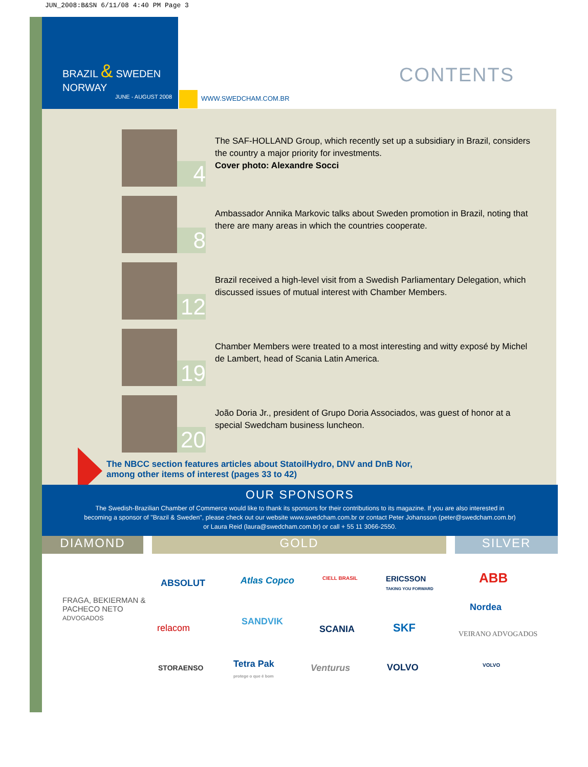JUN_2008:B&SN 6/11/08 4:40 PM Page 3
BRAZIL & SWEDEN NORWAY
JUNE - AUGUST 2008
WWW.SWEDCHAM.COM.BR
CONTENTS
4
The SAF-HOLLAND Group, which recently set up a subsidiary in Brazil, considers the country a major priority for investments.
Cover photo: Alexandre Socci
8
Ambassador Annika Markovic talks about Sweden promotion in Brazil, noting that there are many areas in which the countries cooperate.
12
Brazil received a high-level visit from a Swedish Parliamentary Delegation, which discussed issues of mutual interest with Chamber Members.
19
Chamber Members were treated to a most interesting and witty exposé by Michel de Lambert, head of Scania Latin America.
20
João Doria Jr., president of Grupo Doria Associados, was guest of honor at a special Swedcham business luncheon.
The NBCC section features articles about StatoilHydro, DNV and DnB Nor,
among other items of interest (pages 33 to 42)
OUR SPONSORS
The Swedish-Brazilian Chamber of Commerce would like to thank its sponsors for their contributions to its magazine. If you are also interested in becoming a sponsor of "Brazil & Sweden", please check out our website www.swedcham.com.br or contact Peter Johansson (peter@swedcham.com.br) or Laura Reid (laura@swedcham.com.br) or call + 55 11 3066-2550.
DIAMOND GOLD SILVER
FRAGA, BEKIERMAN &
PACHECO NETO
ADVOGADOS
ABSOLUT Atlas Copco CIELL BRASIL
ERICSSON
TAKING YOU FORWARD
ABB
Nordea
VEIRANO ADVOGADOS
relacom
SANDVIK
SCANIA SKF
STORAENSO
Tetra Pak
protege o que é bom
Venturus VOLVO VOLVO